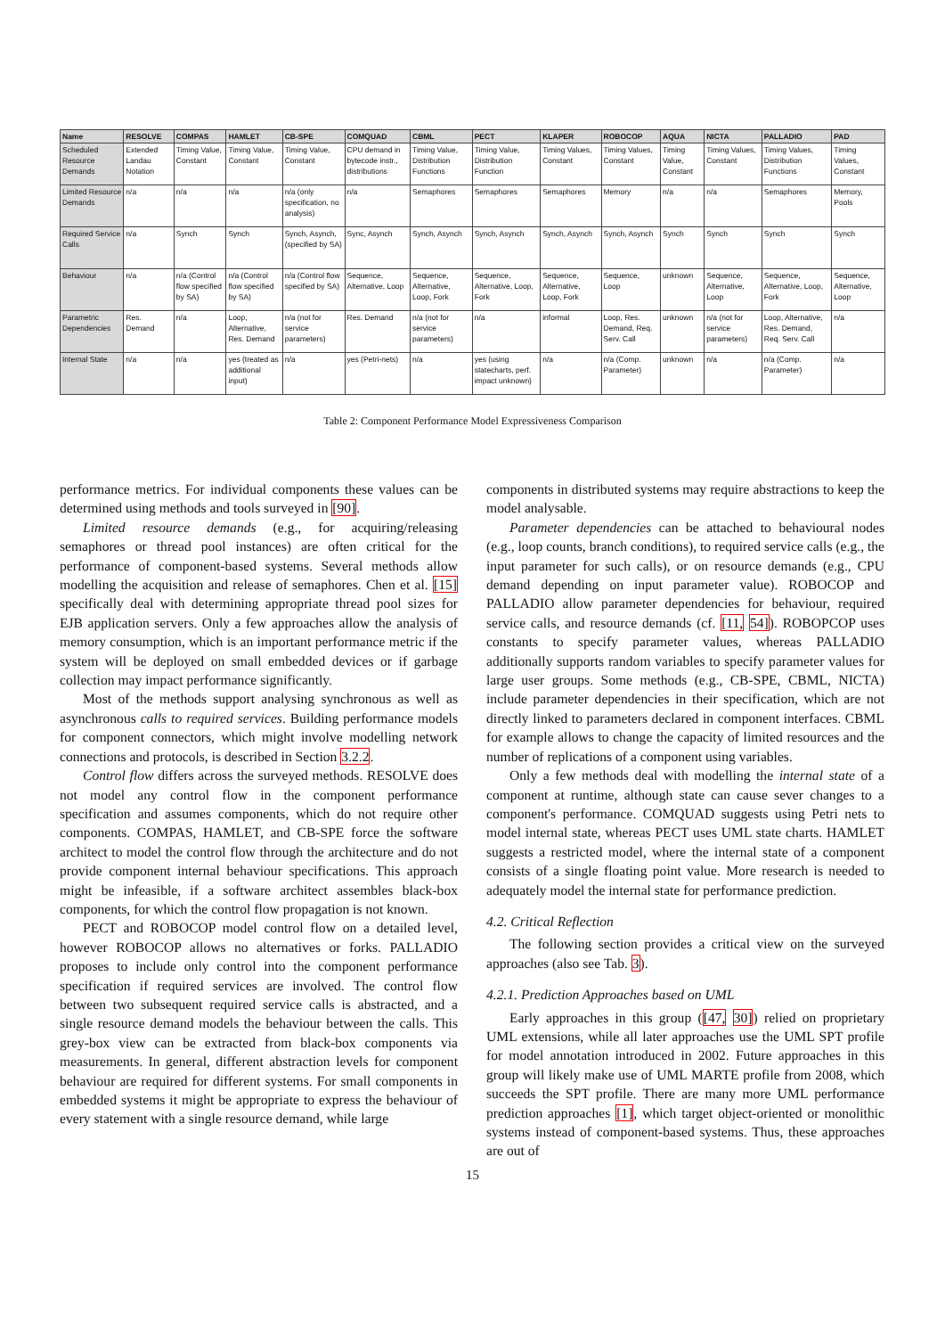| Name | RESOLVE | COMPAS | HAMLET | CB-SPE | COMQUAD | CBML | PECT | KLAPER | ROBOCOP | AQUA | NICTA | PALLADIO | PAD |
| --- | --- | --- | --- | --- | --- | --- | --- | --- | --- | --- | --- | --- | --- |
| Scheduled Resource Demands | Extended Landau Notation | Timing Value, Constant | Timing Value, Constant | Timing Value, Constant | CPU demand in bytecode instr., distributions | Timing Value, Distribution Functions | Timing Value, Distribution Function | Timing Values, Constant | Timing Values, Constant | Timing Value, Constant | Timing Values, Constant | Timing Values, Distribution Functions | Timing Values, Constant |
| Limited Resource Demands | n/a | n/a | n/a | n/a (only specification, no analysis) | n/a | Semaphores | Semaphores | Semaphores | Memory | n/a | n/a | Semaphores | Memory, Pools |
| Required Service Calls | n/a | Synch | Synch | Synch, Asynch, (specified by SA) | Sync, Asynch | Synch, Asynch | Synch, Asynch | Synch, Asynch | Synch, Asynch | Synch | Synch | Synch | Synch |
| Behaviour | n/a | n/a (Control flow specified by SA) | n/a (Control flow specified by SA) | n/a (Control flow specified by SA) | Sequence, Alternative, Loop | Sequence, Alternative, Loop, Fork | Sequence, Alternative, Loop, Fork | Sequence, Alternative, Loop, Fork | Sequence, Loop | unknown | Sequence, Alternative, Loop | Sequence, Alternative, Loop, Fork | Sequence, Alternative, Loop |
| Parametric Dependencies | Res. Demand | n/a | Loop, Alternative, Res. Demand | n/a (not for service parameters) | Res. Demand | n/a (not for service parameters) | n/a | informal | Loop, Res. Demand, Req. Serv. Call | unknown | n/a (not for service parameters) | Loop, Alternative, Res. Demand, Req. Serv. Call | n/a |
| Internal State | n/a | n/a | yes (treated as additional input) | n/a | yes (Petri-nets) | n/a | yes (using statecharts, perf. impact unknown) | n/a | n/a (Comp. Parameter) | unknown | n/a | n/a (Comp. Parameter) | n/a |
Table 2: Component Performance Model Expressiveness Comparison
performance metrics. For individual components these values can be determined using methods and tools surveyed in [90].
Limited resource demands (e.g., for acquiring/releasing semaphores or thread pool instances) are often critical for the performance of component-based systems. Several methods allow modelling the acquisition and release of semaphores. Chen et al. [15] specifically deal with determining appropriate thread pool sizes for EJB application servers. Only a few approaches allow the analysis of memory consumption, which is an important performance metric if the system will be deployed on small embedded devices or if garbage collection may impact performance significantly.
Most of the methods support analysing synchronous as well as asynchronous calls to required services. Building performance models for component connectors, which might involve modelling network connections and protocols, is described in Section 3.2.2.
Control flow differs across the surveyed methods. RESOLVE does not model any control flow in the component performance specification and assumes components, which do not require other components. COMPAS, HAMLET, and CB-SPE force the software architect to model the control flow through the architecture and do not provide component internal behaviour specifications. This approach might be infeasible, if a software architect assembles black-box components, for which the control flow propagation is not known.
PECT and ROBOCOP model control flow on a detailed level, however ROBOCOP allows no alternatives or forks. PALLADIO proposes to include only control into the component performance specification if required services are involved. The control flow between two subsequent required service calls is abstracted, and a single resource demand models the behaviour between the calls. This grey-box view can be extracted from black-box components via measurements. In general, different abstraction levels for component behaviour are required for different systems. For small components in embedded systems it might be appropriate to express the behaviour of every statement with a single resource demand, while large
components in distributed systems may require abstractions to keep the model analysable.
Parameter dependencies can be attached to behavioural nodes (e.g., loop counts, branch conditions), to required service calls (e.g., the input parameter for such calls), or on resource demands (e.g., CPU demand depending on input parameter value). ROBOCOP and PALLADIO allow parameter dependencies for behaviour, required service calls, and resource demands (cf. [11, 54]). ROBOPCOP uses constants to specify parameter values, whereas PALLADIO additionally supports random variables to specify parameter values for large user groups. Some methods (e.g., CB-SPE, CBML, NICTA) include parameter dependencies in their specification, which are not directly linked to parameters declared in component interfaces. CBML for example allows to change the capacity of limited resources and the number of replications of a component using variables.
Only a few methods deal with modelling the internal state of a component at runtime, although state can cause sever changes to a component's performance. COMQUAD suggests using Petri nets to model internal state, whereas PECT uses UML state charts. HAMLET suggests a restricted model, where the internal state of a component consists of a single floating point value. More research is needed to adequately model the internal state for performance prediction.
4.2. Critical Reflection
The following section provides a critical view on the surveyed approaches (also see Tab. 3).
4.2.1. Prediction Approaches based on UML
Early approaches in this group ([47, 30]) relied on proprietary UML extensions, while all later approaches use the UML SPT profile for model annotation introduced in 2002. Future approaches in this group will likely make use of UML MARTE profile from 2008, which succeeds the SPT profile. There are many more UML performance prediction approaches [1], which target object-oriented or monolithic systems instead of component-based systems. Thus, these approaches are out of
15